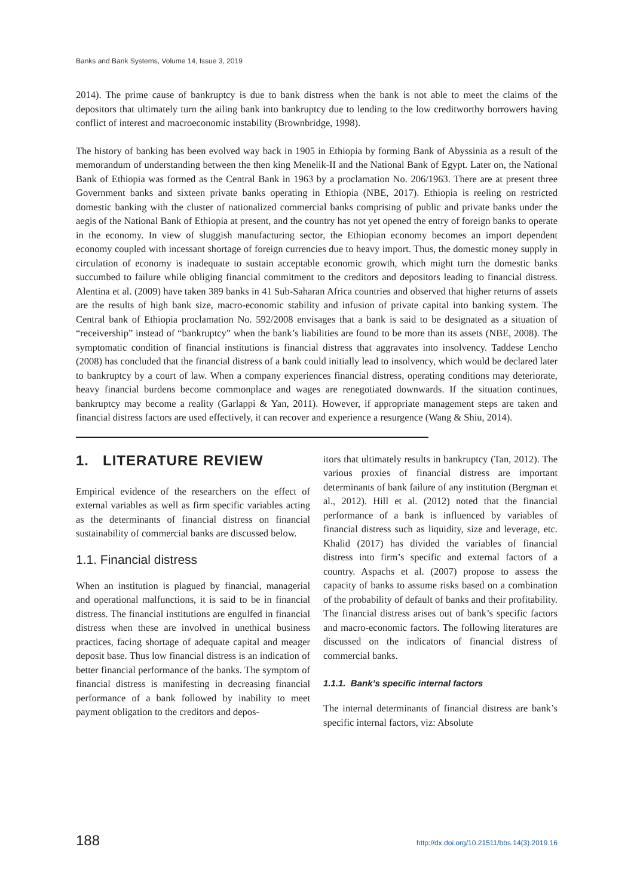Banks and Bank Systems, Volume 14, Issue 3, 2019
2014). The prime cause of bankruptcy is due to bank distress when the bank is not able to meet the claims of the depositors that ultimately turn the ailing bank into bankruptcy due to lending to the low creditworthy borrowers having conflict of interest and macroeconomic instability (Brownbridge, 1998).
The history of banking has been evolved way back in 1905 in Ethiopia by forming Bank of Abyssinia as a result of the memorandum of understanding between the then king Menelik-II and the National Bank of Egypt. Later on, the National Bank of Ethiopia was formed as the Central Bank in 1963 by a proclamation No. 206/1963. There are at present three Government banks and sixteen private banks operating in Ethiopia (NBE, 2017). Ethiopia is reeling on restricted domestic banking with the cluster of nationalized commercial banks comprising of public and private banks under the aegis of the National Bank of Ethiopia at present, and the country has not yet opened the entry of foreign banks to operate in the economy. In view of sluggish manufacturing sector, the Ethiopian economy becomes an import dependent economy coupled with incessant shortage of foreign currencies due to heavy import. Thus, the domestic money supply in circulation of economy is inadequate to sustain acceptable economic growth, which might turn the domestic banks succumbed to failure while obliging financial commitment to the creditors and depositors leading to financial distress. Alentina et al. (2009) have taken 389 banks in 41 Sub-Saharan Africa countries and observed that higher returns of assets are the results of high bank size, macro-economic stability and infusion of private capital into banking system. The Central bank of Ethiopia proclamation No. 592/2008 envisages that a bank is said to be designated as a situation of “receivership” instead of “bankruptcy” when the bank’s liabilities are found to be more than its assets (NBE, 2008). The symptomatic condition of financial institutions is financial distress that aggravates into insolvency. Taddese Lencho (2008) has concluded that the financial distress of a bank could initially lead to insolvency, which would be declared later to bankruptcy by a court of law. When a company experiences financial distress, operating conditions may deteriorate, heavy financial burdens become commonplace and wages are renegotiated downwards. If the situation continues, bankruptcy may become a reality (Garlappi & Yan, 2011). However, if appropriate management steps are taken and financial distress factors are used effectively, it can recover and experience a resurgence (Wang & Shiu, 2014).
1. LITERATURE REVIEW
Empirical evidence of the researchers on the effect of external variables as well as firm specific variables acting as the determinants of financial distress on financial sustainability of commercial banks are discussed below.
1.1. Financial distress
When an institution is plagued by financial, managerial and operational malfunctions, it is said to be in financial distress. The financial institutions are engulfed in financial distress when these are involved in unethical business practices, facing shortage of adequate capital and meager deposit base. Thus low financial distress is an indication of better financial performance of the banks. The symptom of financial distress is manifesting in decreasing financial performance of a bank followed by inability to meet payment obligation to the creditors and depos-
itors that ultimately results in bankruptcy (Tan, 2012). The various proxies of financial distress are important determinants of bank failure of any institution (Bergman et al., 2012). Hill et al. (2012) noted that the financial performance of a bank is influenced by variables of financial distress such as liquidity, size and leverage, etc. Khalid (2017) has divided the variables of financial distress into firm’s specific and external factors of a country. Aspachs et al. (2007) propose to assess the capacity of banks to assume risks based on a combination of the probability of default of banks and their profitability. The financial distress arises out of bank’s specific factors and macro-economic factors. The following literatures are discussed on the indicators of financial distress of commercial banks.
1.1.1. Bank’s specific internal factors
The internal determinants of financial distress are bank’s specific internal factors, viz: Absolute
188 http://dx.doi.org/10.21511/bbs.14(3).2019.16